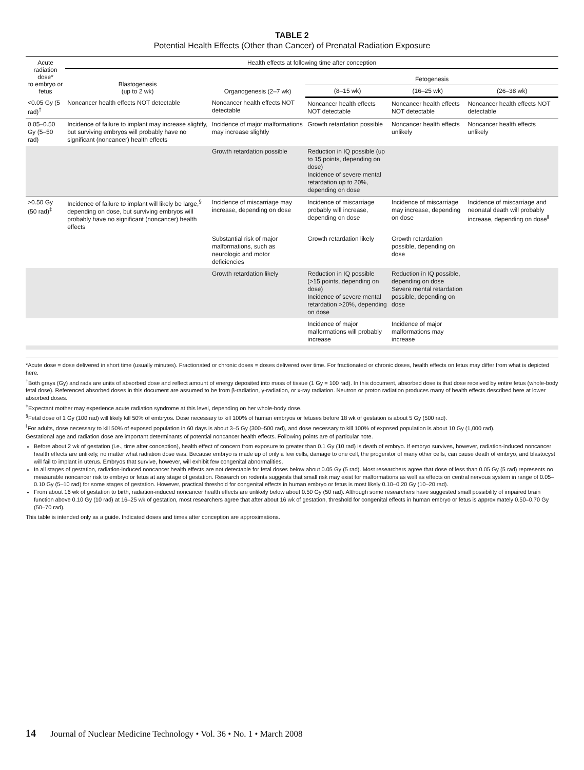TABLE 2
Potential Health Effects (Other than Cancer) of Prenatal Radiation Exposure
| Acute radiation dose* to embryo or fetus | Health effects at following time after conception | | | | |
| --- | --- | --- | --- | --- | --- |
| | Blastogenesis (up to 2 wk) | Organogenesis (2–7 wk) | Fetogenesis | | |
| | | | (8–15 wk) | (16–25 wk) | (26–38 wk) |
| <0.05 Gy (5 rad)<sup>†</sup> | Noncancer health effects NOT detectable | Noncancer health effects NOT detectable | Noncancer health effects NOT detectable | Noncancer health effects NOT detectable | Noncancer health effects NOT detectable |
| 0.05–0.50 Gy (5–50 rad) | Incidence of failure to implant may increase slightly, but surviving embryos will probably have no significant (noncancer) health effects | Incidence of major malformations may increase slightly | Growth retardation possible | Noncancer health effects unlikely | Noncancer health effects unlikely |
| | | Growth retardation possible | Reduction in IQ possible (up to 15 points, depending on dose) Incidence of severe mental retardation up to 20%, depending on dose | | |
| >0.50 Gy (50 rad)<sup>‡</sup> | Incidence of failure to implant will likely be large,<sup>§</sup> depending on dose, but surviving embryos will probably have no significant (noncancer) health effects | Incidence of miscarriage may increase, depending on dose | Incidence of miscarriage probably will increase, depending on dose | Incidence of miscarriage may increase, depending on dose | Incidence of miscarriage and neonatal death will probably increase, depending on dose<sup>‖</sup> |
| | | Substantial risk of major malformations, such as neurologic and motor deficiencies | Growth retardation likely | Growth retardation possible, depending on dose | |
| | | Growth retardation likely | Reduction in IQ possible (>15 points, depending on dose) Incidence of severe mental retardation >20%, depending on dose | Reduction in IQ possible, depending on dose Severe mental retardation possible, depending on dose | |
| | | | Incidence of major malformations will probably increase | Incidence of major malformations may increase | |
*Acute dose = dose delivered in short time (usually minutes). Fractionated or chronic doses = doses delivered over time. For fractionated or chronic doses, health effects on fetus may differ from what is depicted here.
<sup>†</sup> Both grays (Gy) and rads are units of absorbed dose and reflect amount of energy deposited into mass of tissue (1 Gy = 100 rad). In this document, absorbed dose is that dose received by entire fetus (whole-body fetal dose). Referenced absorbed doses in this document are assumed to be from β-radiation, γ-radiation, or x-ray radiation. Neutron or proton radiation produces many of health effects described here at lower absorbed doses.
<sup>‡</sup> Expectant mother may experience acute radiation syndrome at this level, depending on her whole-body dose.
<sup>§</sup> Fetal dose of 1 Gy (100 rad) will likely kill 50% of embryos. Dose necessary to kill 100% of human embryos or fetuses before 18 wk of gestation is about 5 Gy (500 rad).
<sup>‖</sup> For adults, dose necessary to kill 50% of exposed population in 60 days is about 3–5 Gy (300–500 rad), and dose necessary to kill 100% of exposed population is about 10 Gy (1,000 rad).
Gestational age and radiation dose are important determinants of potential noncancer health effects. Following points are of particular note.
Before about 2 wk of gestation (i.e., time after conception), health effect of concern from exposure to greater than 0.1 Gy (10 rad) is death of embryo. If embryo survives, however, radiation-induced noncancer health effects are unlikely, no matter what radiation dose was. Because embryo is made up of only a few cells, damage to one cell, the progenitor of many other cells, can cause death of embryo, and blastocyst will fail to implant in uterus. Embryos that survive, however, will exhibit few congenital abnormalities.
In all stages of gestation, radiation-induced noncancer health effects are not detectable for fetal doses below about 0.05 Gy (5 rad). Most researchers agree that dose of less than 0.05 Gy (5 rad) represents no measurable noncancer risk to embryo or fetus at any stage of gestation. Research on rodents suggests that small risk may exist for malformations as well as effects on central nervous system in range of 0.05–0.10 Gy (5–10 rad) for some stages of gestation. However, practical threshold for congenital effects in human embryo or fetus is most likely 0.10–0.20 Gy (10–20 rad).
From about 16 wk of gestation to birth, radiation-induced noncancer health effects are unlikely below about 0.50 Gy (50 rad). Although some researchers have suggested small possibility of impaired brain function above 0.10 Gy (10 rad) at 16–25 wk of gestation, most researchers agree that after about 16 wk of gestation, threshold for congenital effects in human embryo or fetus is approximately 0.50–0.70 Gy (50–70 rad).
This table is intended only as a guide. Indicated doses and times after conception are approximations.
14 Journal of Nuclear Medicine Technology • Vol. 36 • No. 1 • March 2008